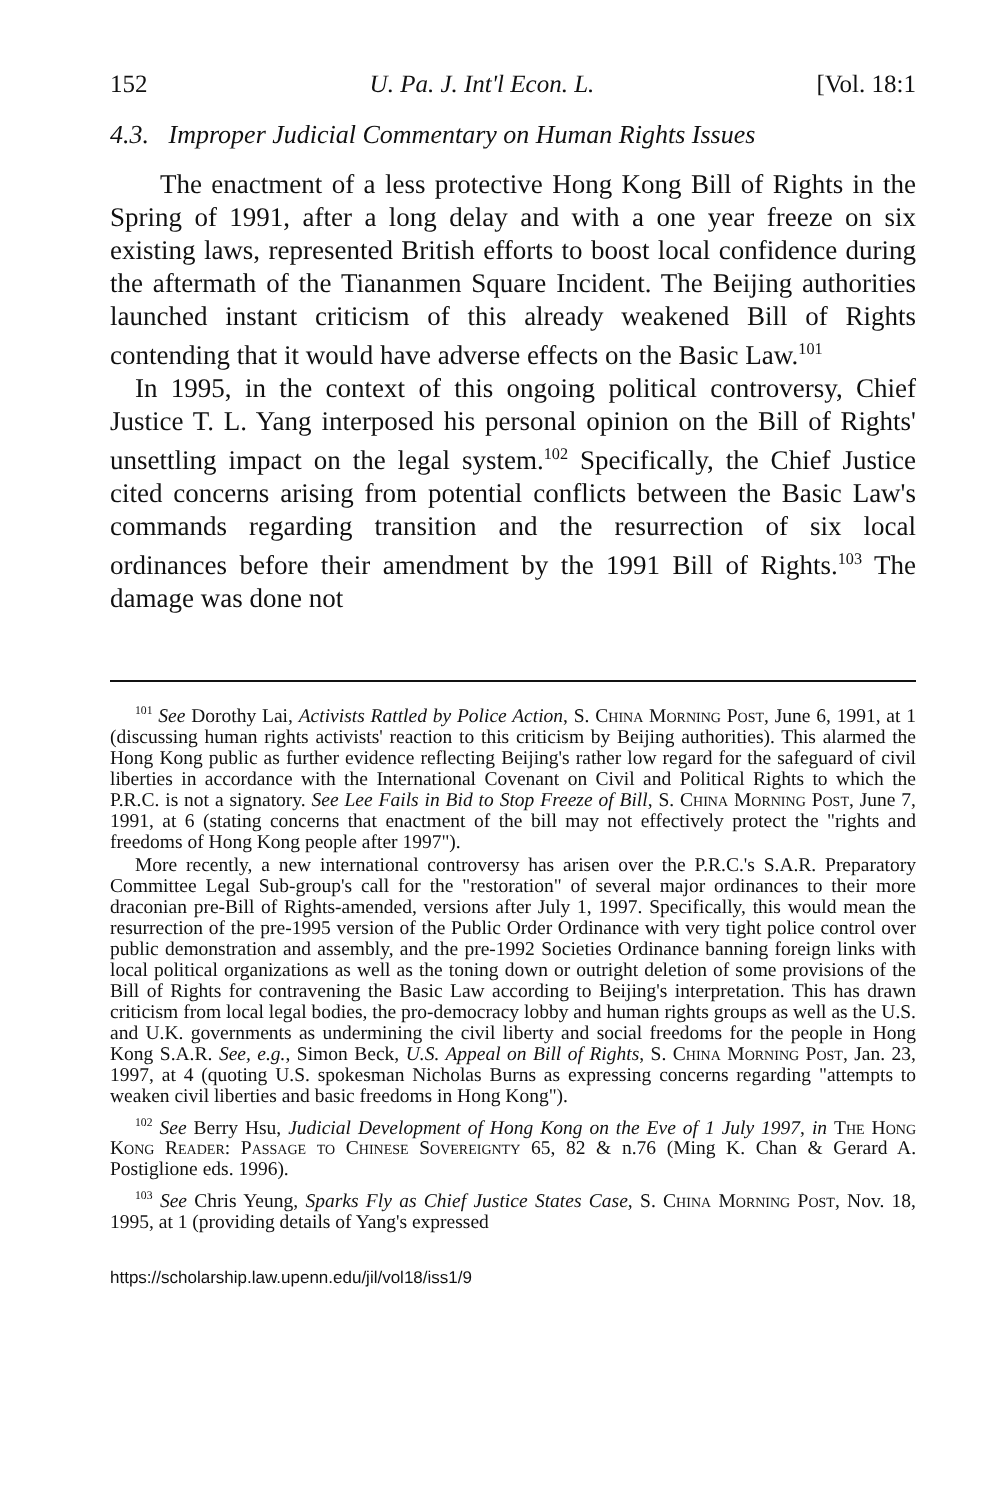152 U. Pa. J. Int'l Econ. L. [Vol. 18:1
4.3. Improper Judicial Commentary on Human Rights Issues
The enactment of a less protective Hong Kong Bill of Rights in the Spring of 1991, after a long delay and with a one year freeze on six existing laws, represented British efforts to boost local confidence during the aftermath of the Tiananmen Square Incident. The Beijing authorities launched instant criticism of this already weakened Bill of Rights contending that it would have adverse effects on the Basic Law.<sup>101</sup>
In 1995, in the context of this ongoing political controversy, Chief Justice T. L. Yang interposed his personal opinion on the Bill of Rights' unsettling impact on the legal system.<sup>102</sup> Specifically, the Chief Justice cited concerns arising from potential conflicts between the Basic Law's commands regarding transition and the resurrection of six local ordinances before their amendment by the 1991 Bill of Rights.<sup>103</sup> The damage was done not
<sup>101</sup> See Dorothy Lai, Activists Rattled by Police Action, S. China Morning Post, June 6, 1991, at 1 (discussing human rights activists' reaction to this criticism by Beijing authorities). This alarmed the Hong Kong public as further evidence reflecting Beijing's rather low regard for the safeguard of civil liberties in accordance with the International Covenant on Civil and Political Rights to which the P.R.C. is not a signatory. See Lee Fails in Bid to Stop Freeze of Bill, S. China Morning Post, June 7, 1991, at 6 (stating concerns that enactment of the bill may not effectively protect the "rights and freedoms of Hong Kong people after 1997").
More recently, a new international controversy has arisen over the P.R.C.'s S.A.R. Preparatory Committee Legal Sub-group's call for the "restoration" of several major ordinances to their more draconian pre-Bill of Rights-amended, versions after July 1, 1997. Specifically, this would mean the resurrection of the pre-1995 version of the Public Order Ordinance with very tight police control over public demonstration and assembly, and the pre-1992 Societies Ordinance banning foreign links with local political organizations as well as the toning down or outright deletion of some provisions of the Bill of Rights for contravening the Basic Law according to Beijing's interpretation. This has drawn criticism from local legal bodies, the pro-democracy lobby and human rights groups as well as the U.S. and U.K. governments as undermining the civil liberty and social freedoms for the people in Hong Kong S.A.R. See, e.g., Simon Beck, U.S. Appeal on Bill of Rights, S. China Morning Post, Jan. 23, 1997, at 4 (quoting U.S. spokesman Nicholas Burns as expressing concerns regarding "attempts to weaken civil liberties and basic freedoms in Hong Kong").
<sup>102</sup> See Berry Hsu, Judicial Development of Hong Kong on the Eve of 1 July 1997, in The Hong Kong Reader: Passage to Chinese Sovereignty 65, 82 & n.76 (Ming K. Chan & Gerard A. Postiglione eds. 1996).
<sup>103</sup> See Chris Yeung, Sparks Fly as Chief Justice States Case, S. China Morning Post, Nov. 18, 1995, at 1 (providing details of Yang's expressed
https://scholarship.law.upenn.edu/jil/vol18/iss1/9